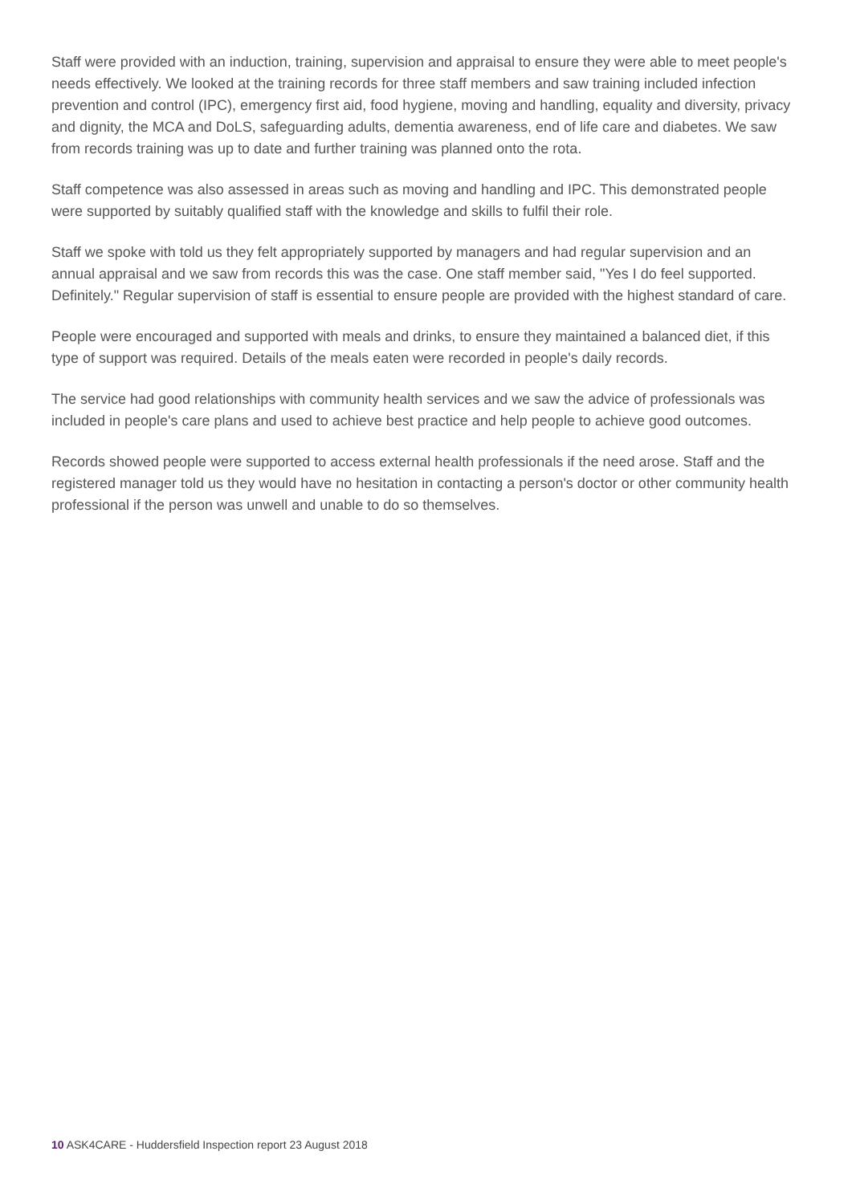Staff were provided with an induction, training, supervision and appraisal to ensure they were able to meet people's needs effectively. We looked at the training records for three staff members and saw training included infection prevention and control (IPC), emergency first aid, food hygiene, moving and handling, equality and diversity, privacy and dignity, the MCA and DoLS, safeguarding adults, dementia awareness, end of life care and diabetes. We saw from records training was up to date and further training was planned onto the rota.
Staff competence was also assessed in areas such as moving and handling and IPC. This demonstrated people were supported by suitably qualified staff with the knowledge and skills to fulfil their role.
Staff we spoke with told us they felt appropriately supported by managers and had regular supervision and an annual appraisal and we saw from records this was the case. One staff member said, "Yes I do feel supported. Definitely." Regular supervision of staff is essential to ensure people are provided with the highest standard of care.
People were encouraged and supported with meals and drinks, to ensure they maintained a balanced diet, if this type of support was required. Details of the meals eaten were recorded in people's daily records.
The service had good relationships with community health services and we saw the advice of professionals was included in people's care plans and used to achieve best practice and help people to achieve good outcomes.
Records showed people were supported to access external health professionals if the need arose. Staff and the registered manager told us they would have no hesitation in contacting a person's doctor or other community health professional if the person was unwell and unable to do so themselves.
10 ASK4CARE - Huddersfield Inspection report 23 August 2018